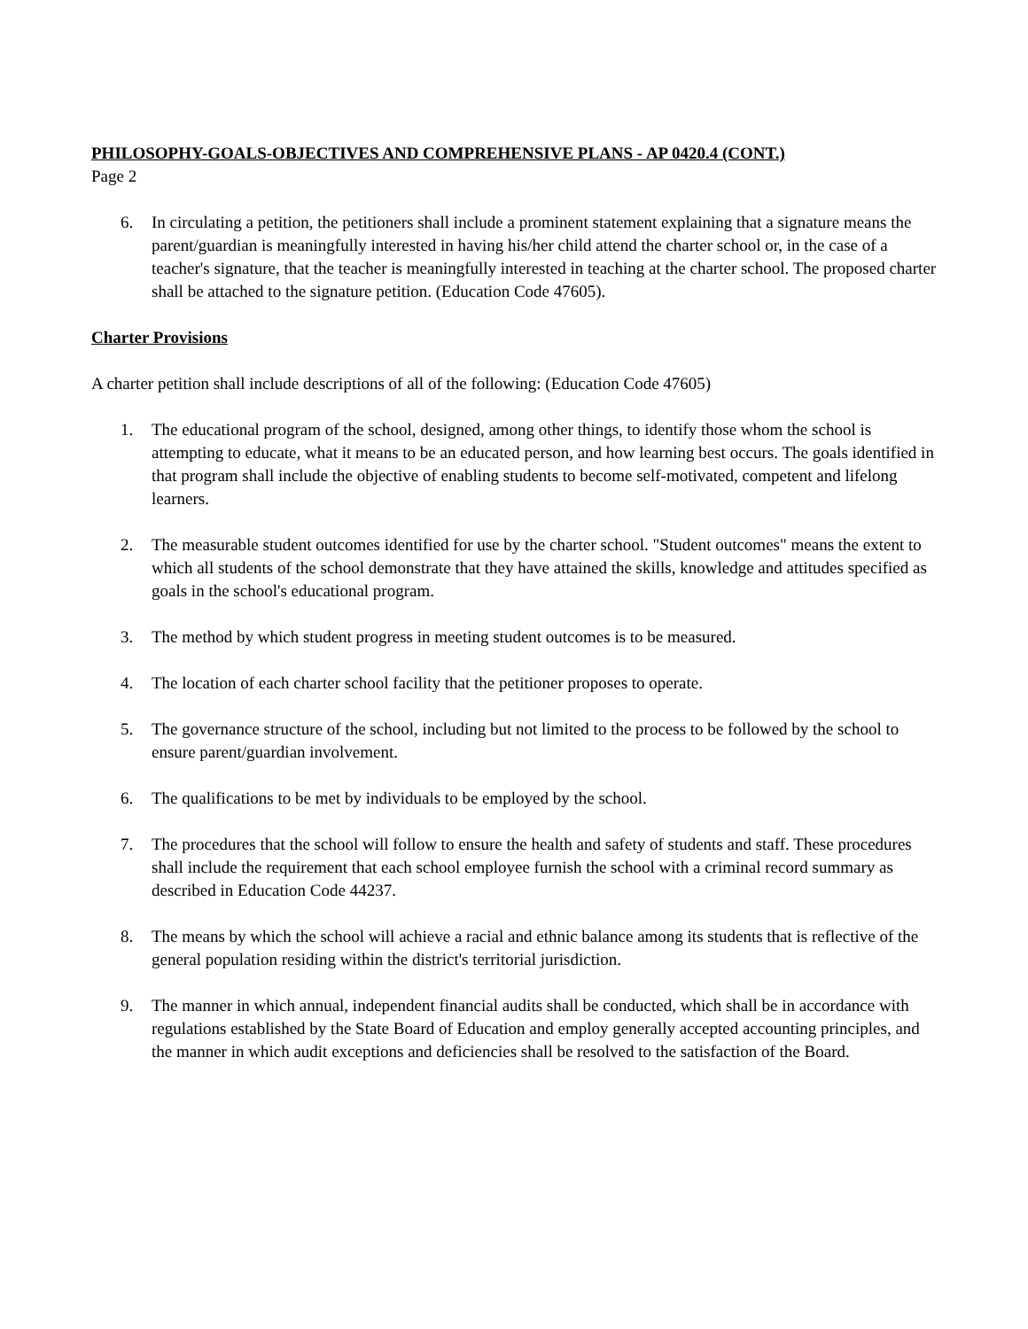PHILOSOPHY-GOALS-OBJECTIVES AND COMPREHENSIVE PLANS - AP 0420.4 (CONT.)
Page 2
6. In circulating a petition, the petitioners shall include a prominent statement explaining that a signature means the parent/guardian is meaningfully interested in having his/her child attend the charter school or, in the case of a teacher's signature, that the teacher is meaningfully interested in teaching at the charter school. The proposed charter shall be attached to the signature petition. (Education Code 47605).
Charter Provisions
A charter petition shall include descriptions of all of the following: (Education Code 47605)
1. The educational program of the school, designed, among other things, to identify those whom the school is attempting to educate, what it means to be an educated person, and how learning best occurs. The goals identified in that program shall include the objective of enabling students to become self-motivated, competent and lifelong learners.
2. The measurable student outcomes identified for use by the charter school. "Student outcomes" means the extent to which all students of the school demonstrate that they have attained the skills, knowledge and attitudes specified as goals in the school's educational program.
3. The method by which student progress in meeting student outcomes is to be measured.
4. The location of each charter school facility that the petitioner proposes to operate.
5. The governance structure of the school, including but not limited to the process to be followed by the school to ensure parent/guardian involvement.
6. The qualifications to be met by individuals to be employed by the school.
7. The procedures that the school will follow to ensure the health and safety of students and staff. These procedures shall include the requirement that each school employee furnish the school with a criminal record summary as described in Education Code 44237.
8. The means by which the school will achieve a racial and ethnic balance among its students that is reflective of the general population residing within the district's territorial jurisdiction.
9. The manner in which annual, independent financial audits shall be conducted, which shall be in accordance with regulations established by the State Board of Education and employ generally accepted accounting principles, and the manner in which audit exceptions and deficiencies shall be resolved to the satisfaction of the Board.